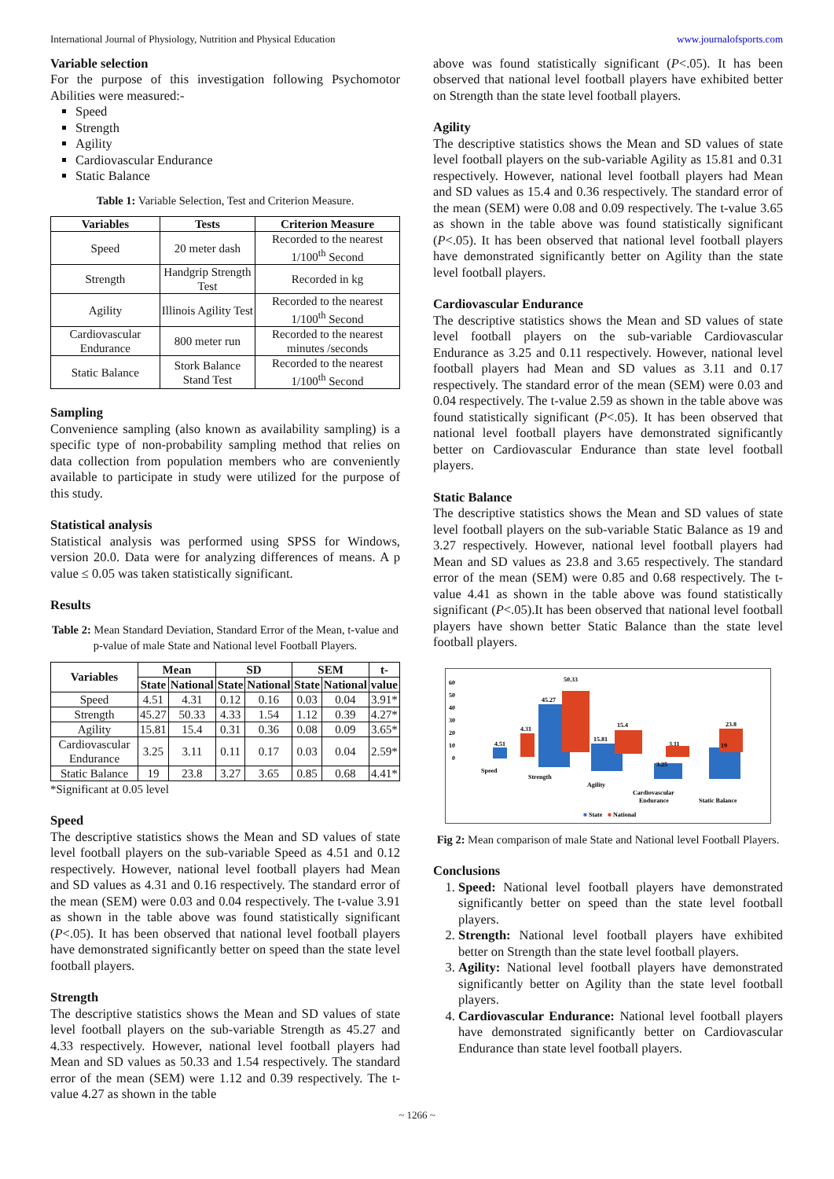International Journal of Physiology, Nutrition and Physical Education www.journalofsports.com
Variable selection
For the purpose of this investigation following Psychomotor Abilities were measured:-
Speed
Strength
Agility
Cardiovascular Endurance
Static Balance
Table 1: Variable Selection, Test and Criterion Measure.
| Variables | Tests | Criterion Measure |
| --- | --- | --- |
| Speed | 20 meter dash | Recorded to the nearest 1/100<sup>th</sup> Second |
| Strength | Handgrip Strength Test | Recorded in kg |
| Agility | Illinois Agility Test | Recorded to the nearest 1/100<sup>th</sup> Second |
| Cardiovascular Endurance | 800 meter run | Recorded to the nearest minutes /seconds |
| Static Balance | Stork Balance Stand Test | Recorded to the nearest 1/100<sup>th</sup> Second |
Sampling
Convenience sampling (also known as availability sampling) is a specific type of non-probability sampling method that relies on data collection from population members who are conveniently available to participate in study were utilized for the purpose of this study.
Statistical analysis
Statistical analysis was performed using SPSS for Windows, version 20.0. Data were for analyzing differences of means. A p value ≤ 0.05 was taken statistically significant.
Results
Table 2: Mean Standard Deviation, Standard Error of the Mean, t-value and p-value of male State and National level Football Players.
| Variables | Mean | | SD | | SEM | | t- |
| --- | --- | --- | --- | --- | --- | --- | --- |
| | State | National | State | National | State | National | value |
| Speed | 4.51 | 4.31 | 0.12 | 0.16 | 0.03 | 0.04 | 3.91* |
| Strength | 45.27 | 50.33 | 4.33 | 1.54 | 1.12 | 0.39 | 4.27* |
| Agility | 15.81 | 15.4 | 0.31 | 0.36 | 0.08 | 0.09 | 3.65* |
| Cardiovascular Endurance | 3.25 | 3.11 | 0.11 | 0.17 | 0.03 | 0.04 | 2.59* |
| Static Balance | 19 | 23.8 | 3.27 | 3.65 | 0.85 | 0.68 | 4.41* |
*Significant at 0.05 level
Speed
The descriptive statistics shows the Mean and SD values of state level football players on the sub-variable Speed as 4.51 and 0.12 respectively. However, national level football players had Mean and SD values as 4.31 and 0.16 respectively. The standard error of the mean (SEM) were 0.03 and 0.04 respectively. The t-value 3.91 as shown in the table above was found statistically significant (P<.05). It has been observed that national level football players have demonstrated significantly better on speed than the state level football players.
Strength
The descriptive statistics shows the Mean and SD values of state level football players on the sub-variable Strength as 45.27 and 4.33 respectively. However, national level football players had Mean and SD values as 50.33 and 1.54 respectively. The standard error of the mean (SEM) were 1.12 and 0.39 respectively. The t-value 4.27 as shown in the table
above was found statistically significant (P<.05). It has been observed that national level football players have exhibited better on Strength than the state level football players.
Agility
The descriptive statistics shows the Mean and SD values of state level football players on the sub-variable Agility as 15.81 and 0.31 respectively. However, national level football players had Mean and SD values as 15.4 and 0.36 respectively. The standard error of the mean (SEM) were 0.08 and 0.09 respectively. The t-value 3.65 as shown in the table above was found statistically significant (P<.05). It has been observed that national level football players have demonstrated significantly better on Agility than the state level football players.
Cardiovascular Endurance
The descriptive statistics shows the Mean and SD values of state level football players on the sub-variable Cardiovascular Endurance as 3.25 and 0.11 respectively. However, national level football players had Mean and SD values as 3.11 and 0.17 respectively. The standard error of the mean (SEM) were 0.03 and 0.04 respectively. The t-value 2.59 as shown in the table above was found statistically significant (P<.05). It has been observed that national level football players have demonstrated significantly better on Cardiovascular Endurance than state level football players.
Static Balance
The descriptive statistics shows the Mean and SD values of state level football players on the sub-variable Static Balance as 19 and 3.27 respectively. However, national level football players had Mean and SD values as 23.8 and 3.65 respectively. The standard error of the mean (SEM) were 0.85 and 0.68 respectively. The t-value 4.41 as shown in the table above was found statistically significant (P<.05).It has been observed that national level football players have shown better Static Balance than the state level football players.
60
50
40
30
20
10
0
4.51
4.31
45.27
50.33
15.81
15.4
3.25
3.11
23.8
19
Speed
Strength
Agility
Cardiovascular
Endurance
Static Balance
■
State
■
National
Fig 2: Mean comparison of male State and National level Football Players.
Conclusions
1. Speed: National level football players have demonstrated significantly better on speed than the state level football players.
2. Strength: National level football players have exhibited better on Strength than the state level football players.
3. Agility: National level football players have demonstrated significantly better on Agility than the state level football players.
4. Cardiovascular Endurance: National level football players have demonstrated significantly better on Cardiovascular Endurance than state level football players.
~ 1266 ~